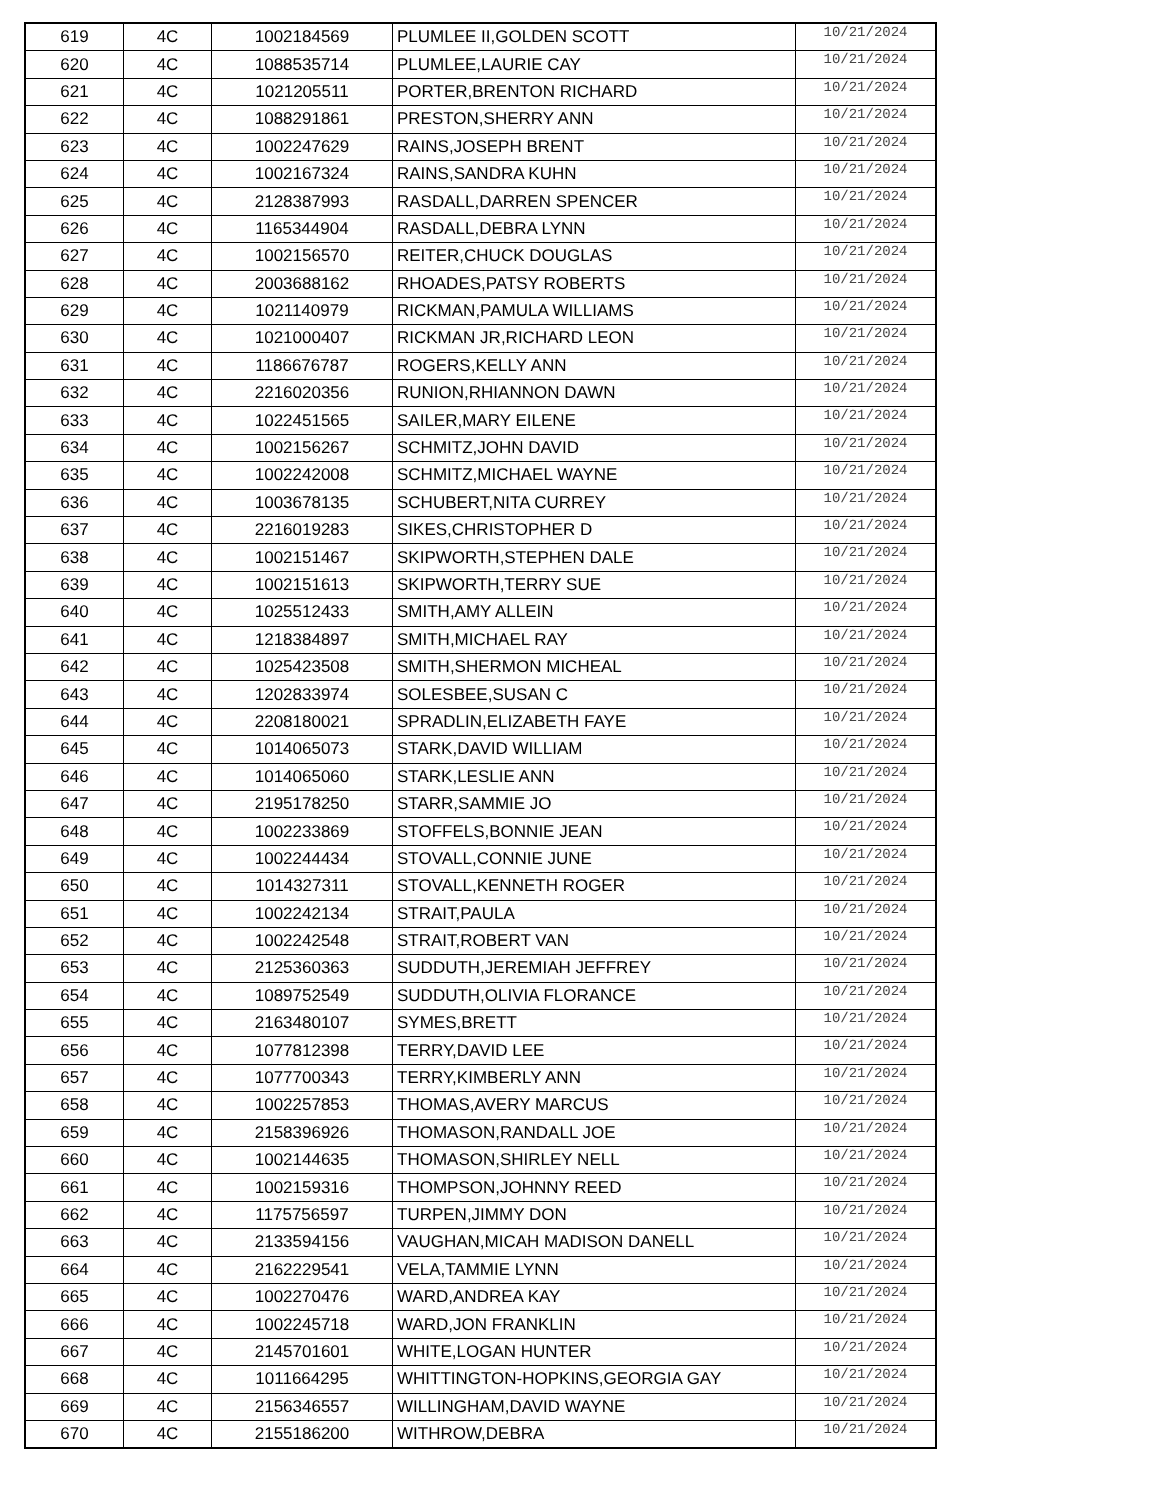| 619 | 4C | 1002184569 | PLUMLEE II,GOLDEN SCOTT | 10/21/2024 |
| 620 | 4C | 1088535714 | PLUMLEE,LAURIE CAY | 10/21/2024 |
| 621 | 4C | 1021205511 | PORTER,BRENTON RICHARD | 10/21/2024 |
| 622 | 4C | 1088291861 | PRESTON,SHERRY ANN | 10/21/2024 |
| 623 | 4C | 1002247629 | RAINS,JOSEPH BRENT | 10/21/2024 |
| 624 | 4C | 1002167324 | RAINS,SANDRA KUHN | 10/21/2024 |
| 625 | 4C | 2128387993 | RASDALL,DARREN SPENCER | 10/21/2024 |
| 626 | 4C | 1165344904 | RASDALL,DEBRA LYNN | 10/21/2024 |
| 627 | 4C | 1002156570 | REITER,CHUCK DOUGLAS | 10/21/2024 |
| 628 | 4C | 2003688162 | RHOADES,PATSY ROBERTS | 10/21/2024 |
| 629 | 4C | 1021140979 | RICKMAN,PAMULA WILLIAMS | 10/21/2024 |
| 630 | 4C | 1021000407 | RICKMAN JR,RICHARD LEON | 10/21/2024 |
| 631 | 4C | 1186676787 | ROGERS,KELLY ANN | 10/21/2024 |
| 632 | 4C | 2216020356 | RUNION,RHIANNON DAWN | 10/21/2024 |
| 633 | 4C | 1022451565 | SAILER,MARY EILENE | 10/21/2024 |
| 634 | 4C | 1002156267 | SCHMITZ,JOHN DAVID | 10/21/2024 |
| 635 | 4C | 1002242008 | SCHMITZ,MICHAEL WAYNE | 10/21/2024 |
| 636 | 4C | 1003678135 | SCHUBERT,NITA CURREY | 10/21/2024 |
| 637 | 4C | 2216019283 | SIKES,CHRISTOPHER D | 10/21/2024 |
| 638 | 4C | 1002151467 | SKIPWORTH,STEPHEN DALE | 10/21/2024 |
| 639 | 4C | 1002151613 | SKIPWORTH,TERRY SUE | 10/21/2024 |
| 640 | 4C | 1025512433 | SMITH,AMY ALLEIN | 10/21/2024 |
| 641 | 4C | 1218384897 | SMITH,MICHAEL RAY | 10/21/2024 |
| 642 | 4C | 1025423508 | SMITH,SHERMON MICHEAL | 10/21/2024 |
| 643 | 4C | 1202833974 | SOLESBEE,SUSAN C | 10/21/2024 |
| 644 | 4C | 2208180021 | SPRADLIN,ELIZABETH FAYE | 10/21/2024 |
| 645 | 4C | 1014065073 | STARK,DAVID WILLIAM | 10/21/2024 |
| 646 | 4C | 1014065060 | STARK,LESLIE ANN | 10/21/2024 |
| 647 | 4C | 2195178250 | STARR,SAMMIE JO | 10/21/2024 |
| 648 | 4C | 1002233869 | STOFFELS,BONNIE JEAN | 10/21/2024 |
| 649 | 4C | 1002244434 | STOVALL,CONNIE JUNE | 10/21/2024 |
| 650 | 4C | 1014327311 | STOVALL,KENNETH ROGER | 10/21/2024 |
| 651 | 4C | 1002242134 | STRAIT,PAULA | 10/21/2024 |
| 652 | 4C | 1002242548 | STRAIT,ROBERT VAN | 10/21/2024 |
| 653 | 4C | 2125360363 | SUDDUTH,JEREMIAH JEFFREY | 10/21/2024 |
| 654 | 4C | 1089752549 | SUDDUTH,OLIVIA FLORANCE | 10/21/2024 |
| 655 | 4C | 2163480107 | SYMES,BRETT | 10/21/2024 |
| 656 | 4C | 1077812398 | TERRY,DAVID LEE | 10/21/2024 |
| 657 | 4C | 1077700343 | TERRY,KIMBERLY ANN | 10/21/2024 |
| 658 | 4C | 1002257853 | THOMAS,AVERY MARCUS | 10/21/2024 |
| 659 | 4C | 2158396926 | THOMASON,RANDALL JOE | 10/21/2024 |
| 660 | 4C | 1002144635 | THOMASON,SHIRLEY NELL | 10/21/2024 |
| 661 | 4C | 1002159316 | THOMPSON,JOHNNY REED | 10/21/2024 |
| 662 | 4C | 1175756597 | TURPEN,JIMMY DON | 10/21/2024 |
| 663 | 4C | 2133594156 | VAUGHAN,MICAH MADISON DANELL | 10/21/2024 |
| 664 | 4C | 2162229541 | VELA,TAMMIE LYNN | 10/21/2024 |
| 665 | 4C | 1002270476 | WARD,ANDREA KAY | 10/21/2024 |
| 666 | 4C | 1002245718 | WARD,JON FRANKLIN | 10/21/2024 |
| 667 | 4C | 2145701601 | WHITE,LOGAN HUNTER | 10/21/2024 |
| 668 | 4C | 1011664295 | WHITTINGTON-HOPKINS,GEORGIA GAY | 10/21/2024 |
| 669 | 4C | 2156346557 | WILLINGHAM,DAVID WAYNE | 10/21/2024 |
| 670 | 4C | 2155186200 | WITHROW,DEBRA | 10/21/2024 |